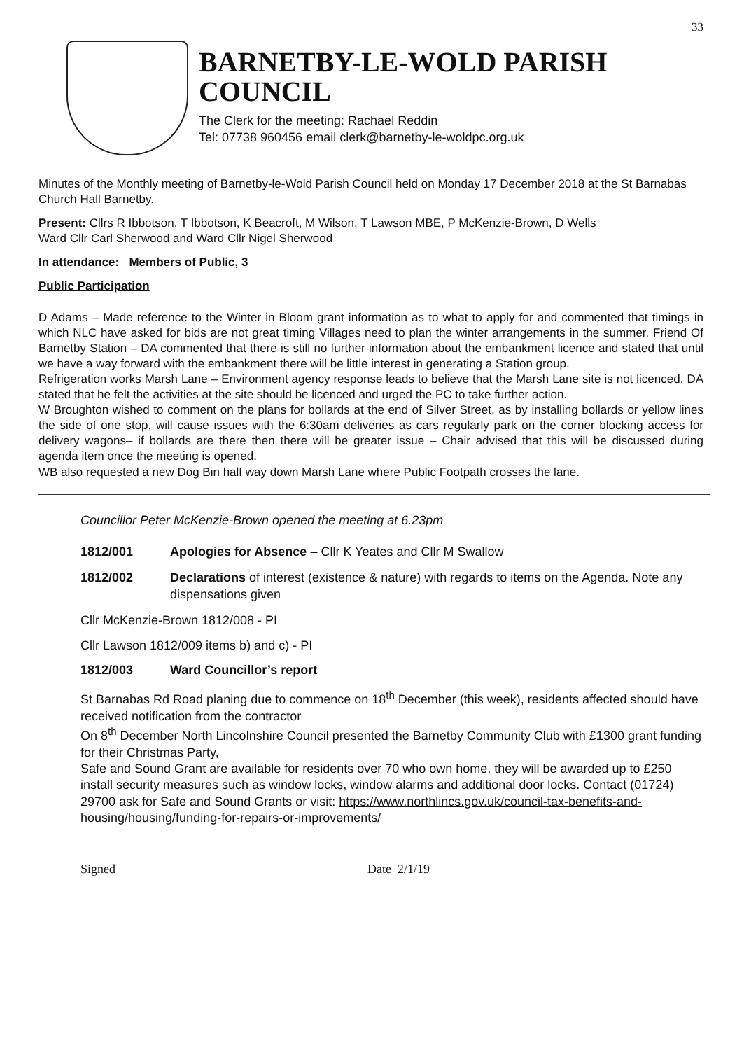33
BARNETBY-LE-WOLD PARISH
COUNCIL
The Clerk for the meeting: Rachael Reddin
Tel: 07738 960456 email clerk@barnetby-le-woldpc.org.uk
Minutes of the Monthly meeting of Barnetby-le-Wold Parish Council held on Monday 17 December 2018 at the St Barnabas Church Hall Barnetby.
Present: Cllrs R Ibbotson, T Ibbotson, K Beacroft, M Wilson, T Lawson MBE, P McKenzie-Brown, D Wells
Ward Cllr Carl Sherwood and Ward Cllr Nigel Sherwood
In attendance: Members of Public, 3
Public Participation
D Adams – Made reference to the Winter in Bloom grant information as to what to apply for and commented that timings in which NLC have asked for bids are not great timing Villages need to plan the winter arrangements in the summer. Friend Of Barnetby Station – DA commented that there is still no further information about the embankment licence and stated that until we have a way forward with the embankment there will be little interest in generating a Station group.
Refrigeration works Marsh Lane – Environment agency response leads to believe that the Marsh Lane site is not licenced. DA stated that he felt the activities at the site should be licenced and urged the PC to take further action.
W Broughton wished to comment on the plans for bollards at the end of Silver Street, as by installing bollards or yellow lines the side of one stop, will cause issues with the 6:30am deliveries as cars regularly park on the corner blocking access for delivery wagons– if bollards are there then there will be greater issue – Chair advised that this will be discussed during agenda item once the meeting is opened.
WB also requested a new Dog Bin half way down Marsh Lane where Public Footpath crosses the lane.
Councillor Peter McKenzie-Brown opened the meeting at 6.23pm
1812/001 Apologies for Absence – Cllr K Yeates and Cllr M Swallow
1812/002 Declarations of interest (existence & nature) with regards to items on the Agenda. Note any dispensations given
Cllr McKenzie-Brown 1812/008 - PI
Cllr Lawson 1812/009 items b) and c) - PI
1812/003 Ward Councillor’s report
St Barnabas Rd Road planing due to commence on 18<sup>th</sup> December (this week), residents affected should have received notification from the contractor
On 8<sup>th</sup> December North Lincolnshire Council presented the Barnetby Community Club with £1300 grant funding for their Christmas Party,
Safe and Sound Grant are available for residents over 70 who own home, they will be awarded up to £250 install security measures such as window locks, window alarms and additional door locks. Contact (01724) 29700 ask for Safe and Sound Grants or visit: https://www.northlincs.gov.uk/council-tax-benefits-and-housing/housing/funding-for-repairs-or-improvements/
Signed Date 2/1/19